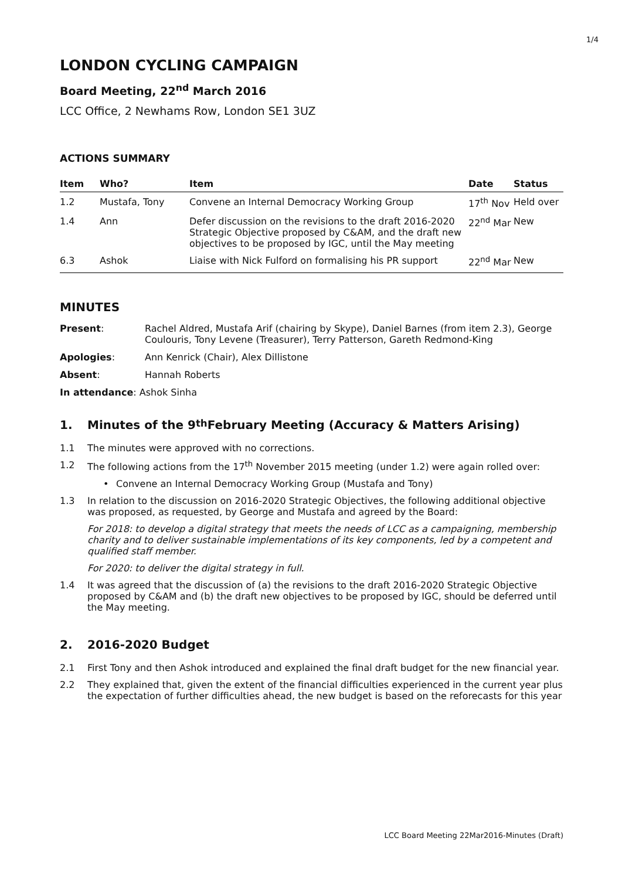1/4
LONDON CYCLING CAMPAIGN
Board Meeting, 22<sup>nd</sup> March 2016
LCC Office, 2 Newhams Row, London SE1 3UZ
ACTIONS SUMMARY
| Item | Who? | Item | Date | Status |
| --- | --- | --- | --- | --- |
| 1.2 | Mustafa, Tony | Convene an Internal Democracy Working Group | 17<sup>th</sup> Nov | Held over |
| 1.4 | Ann | Defer discussion on the revisions to the draft 2016-2020 Strategic Objective proposed by C&AM, and the draft new objectives to be proposed by IGC, until the May meeting | 22<sup>nd</sup> Mar | New |
| 6.3 | Ashok | Liaise with Nick Fulford on formalising his PR support | 22<sup>nd</sup> Mar | New |
MINUTES
| Present : | Rachel Aldred, Mustafa Arif (chairing by Skype), Daniel Barnes (from item 2.3), George Coulouris, Tony Levene (Treasurer), Terry Patterson, Gareth Redmond-King |
| Apologies : | Ann Kenrick (Chair), Alex Dillistone |
| Absent : | Hannah Roberts |
| In attendance : Ashok Sinha | |
1. Minutes of the 9<sup>th</sup> February Meeting (Accuracy & Matters Arising)
1.1 The minutes were approved with no corrections.
1.2 The following actions from the 17<sup>th</sup> November 2015 meeting (under 1.2) were again rolled over:
• Convene an Internal Democracy Working Group (Mustafa and Tony)
1.3 In relation to the discussion on 2016-2020 Strategic Objectives, the following additional objective was proposed, as requested, by George and Mustafa and agreed by the Board:
For 2018: to develop a digital strategy that meets the needs of LCC as a campaigning, membership charity and to deliver sustainable implementations of its key components, led by a competent and qualified staff member.
For 2020: to deliver the digital strategy in full.
1.4 It was agreed that the discussion of (a) the revisions to the draft 2016-2020 Strategic Objective proposed by C&AM and (b) the draft new objectives to be proposed by IGC, should be deferred until the May meeting.
2. 2016-2020 Budget
2.1 First Tony and then Ashok introduced and explained the final draft budget for the new financial year.
2.2 They explained that, given the extent of the financial difficulties experienced in the current year plus the expectation of further difficulties ahead, the new budget is based on the reforecasts for this year
LCC Board Meeting 22Mar2016-Minutes (Draft)